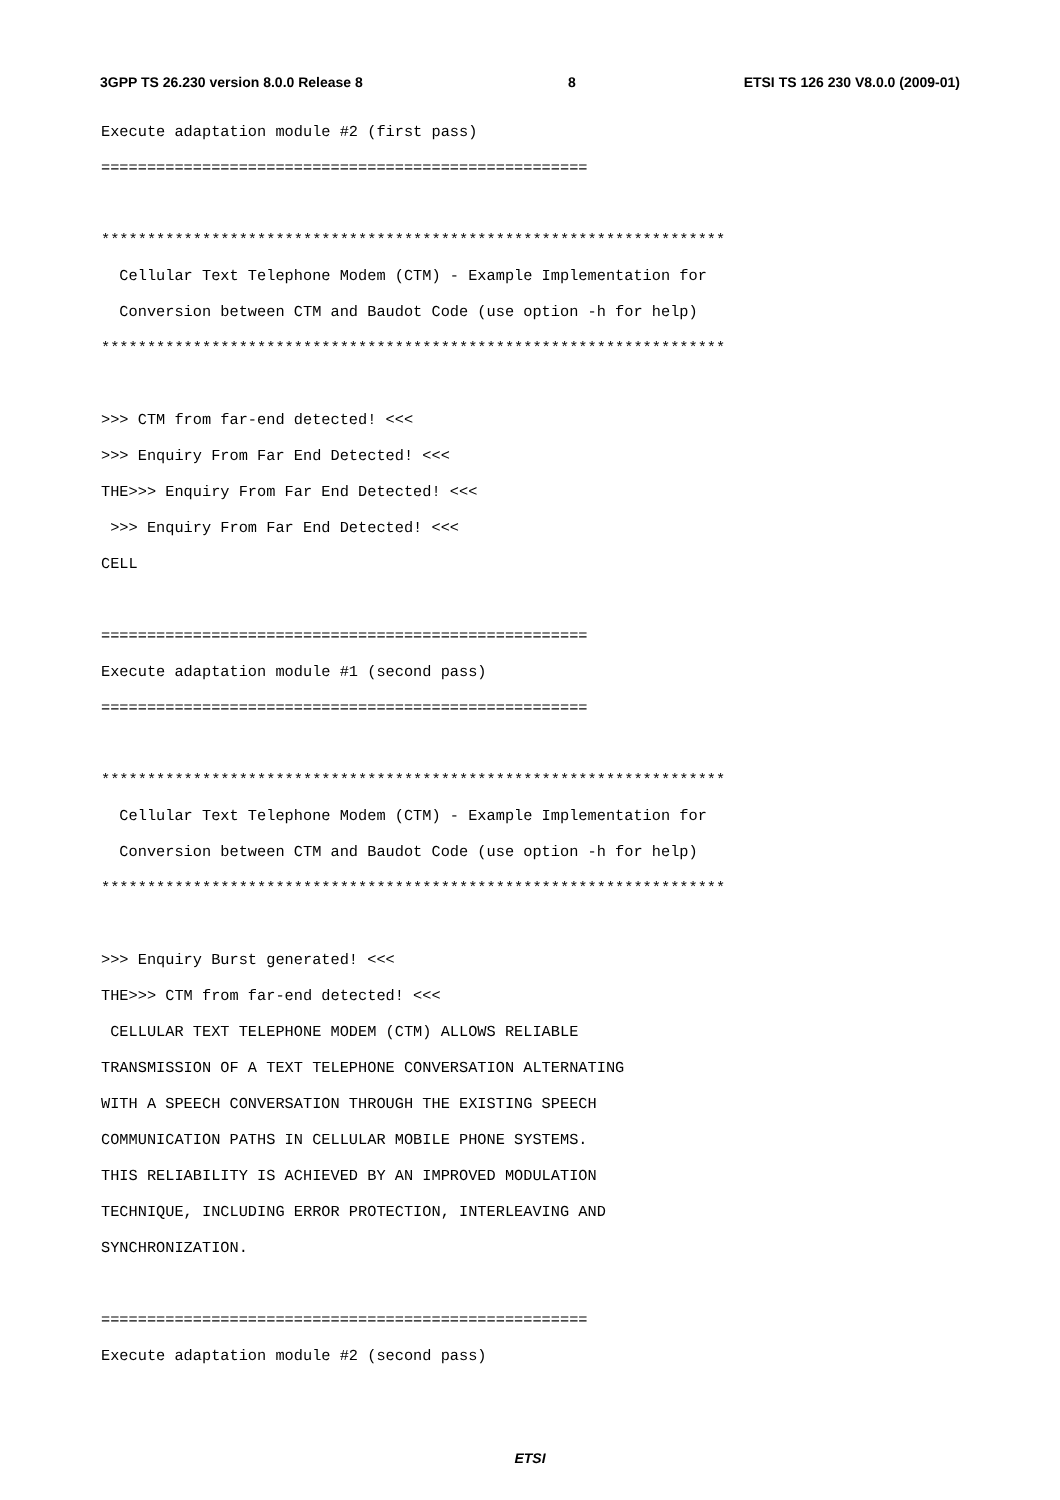3GPP TS 26.230 version 8.0.0 Release 8 8 ETSI TS 126 230 V8.0.0 (2009-01)
Execute adaptation module #2 (first pass)
=====================================================
********************************************************************
Cellular Text Telephone Modem (CTM) - Example Implementation for
Conversion between CTM and Baudot Code (use option -h for help)
********************************************************************
>>> CTM from far-end detected! <<<
>>> Enquiry From Far End Detected! <<<
THE>>> Enquiry From Far End Detected! <<<
>>> Enquiry From Far End Detected! <<<
CELL
=====================================================
Execute adaptation module #1 (second pass)
=====================================================
********************************************************************
Cellular Text Telephone Modem (CTM) - Example Implementation for
Conversion between CTM and Baudot Code (use option -h for help)
********************************************************************
>>> Enquiry Burst generated! <<<
THE>>> CTM from far-end detected! <<<
CELLULAR TEXT TELEPHONE MODEM (CTM) ALLOWS RELIABLE
TRANSMISSION OF A TEXT TELEPHONE CONVERSATION ALTERNATING
WITH A SPEECH CONVERSATION THROUGH THE EXISTING SPEECH
COMMUNICATION PATHS IN CELLULAR MOBILE PHONE SYSTEMS.
THIS RELIABILITY IS ACHIEVED BY AN IMPROVED MODULATION
TECHNIQUE, INCLUDING ERROR PROTECTION, INTERLEAVING AND
SYNCHRONIZATION.
=====================================================
Execute adaptation module #2 (second pass)
ETSI